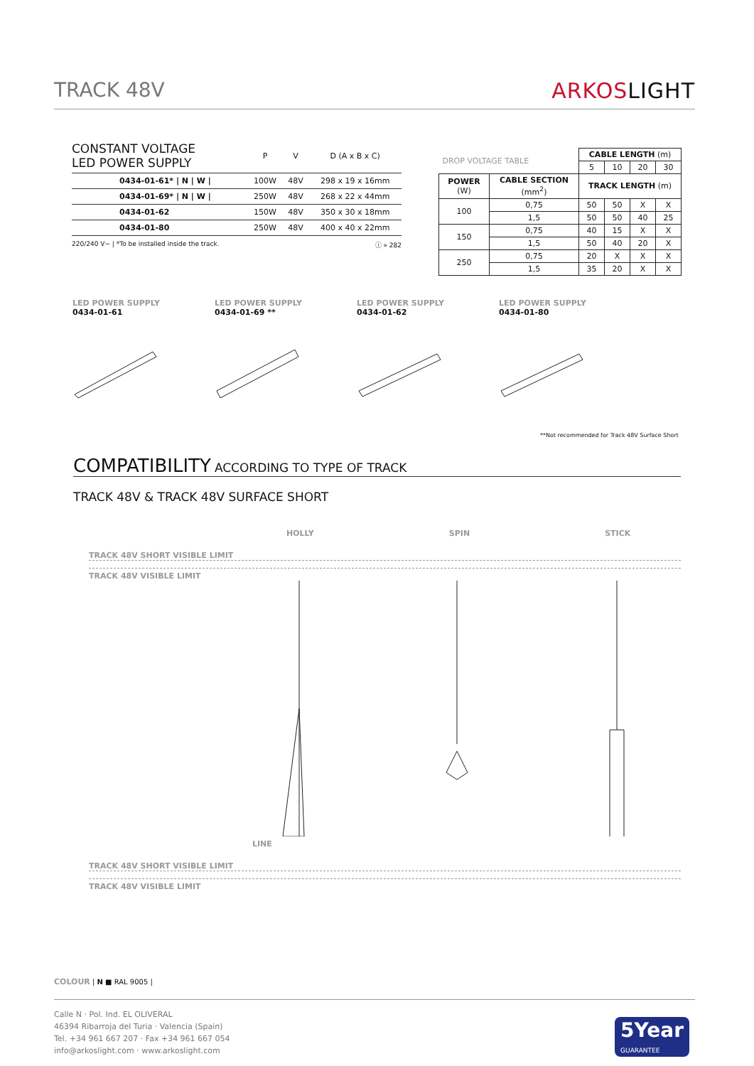TRACK 48V ARKOSLIGHT
| CONSTANT VOLTAGE LED POWER SUPPLY | P | V | D (A x B x C) |
| --- | --- | --- | --- |
| 0434-01-61* / N / W / | 100W | 48V | 298 x 19 x 16mm |
| 0434-01-69* / N / W / | 250W | 48V | 268 x 22 x 44mm |
| 0434-01-62 | 150W | 48V | 350 x 30 x 18mm |
| 0434-01-80 | 250W | 48V | 400 x 40 x 22mm |
220/240 V~ | *To be installed inside the track. ⓘ » 282
| DROP VOLTAGE TABLE | | CABLE LENGTH (m) | | | |
| --- | --- | --- | --- | --- | --- |
| | | 5 | 10 | 20 | 30 |
| POWER (W) | CABLE SECTION (mm<sup>2</sup>) | TRACK LENGTH (m) | | | |
| 100 | 0,75 | 50 | 50 | X | X |
| | 1,5 | 50 | 50 | 40 | 25 |
| 150 | 0,75 | 40 | 15 | X | X |
| | 1,5 | 50 | 40 | 20 | X |
| 250 | 0,75 | 20 | X | X | X |
| | 1,5 | 35 | 20 | X | X |
LED POWER SUPPLY
0434-01-61
LED POWER SUPPLY
0434-01-69 **
LED POWER SUPPLY
0434-01-62
LED POWER SUPPLY
0434-01-80
**Not recommended for Track 48V Surface Short
COMPATIBILITY ACCORDING TO TYPE OF TRACK
TRACK 48V & TRACK 48V SURFACE SHORT
HOLLY SPIN STICK
TRACK 48V SHORT VISIBLE LIMIT
TRACK 48V VISIBLE LIMIT
LINE
TRACK 48V SHORT VISIBLE LIMIT
TRACK 48V VISIBLE LIMIT
COLOUR | N ■ RAL 9005 |
Calle N · Pol. Ind. EL OLIVERAL
46394 Ribarroja del Turia · Valencia (Spain)
Tel. +34 961 667 207 · Fax +34 961 667 054
info@arkoslight.com · www.arkoslight.com
5Year
GUARANTEE